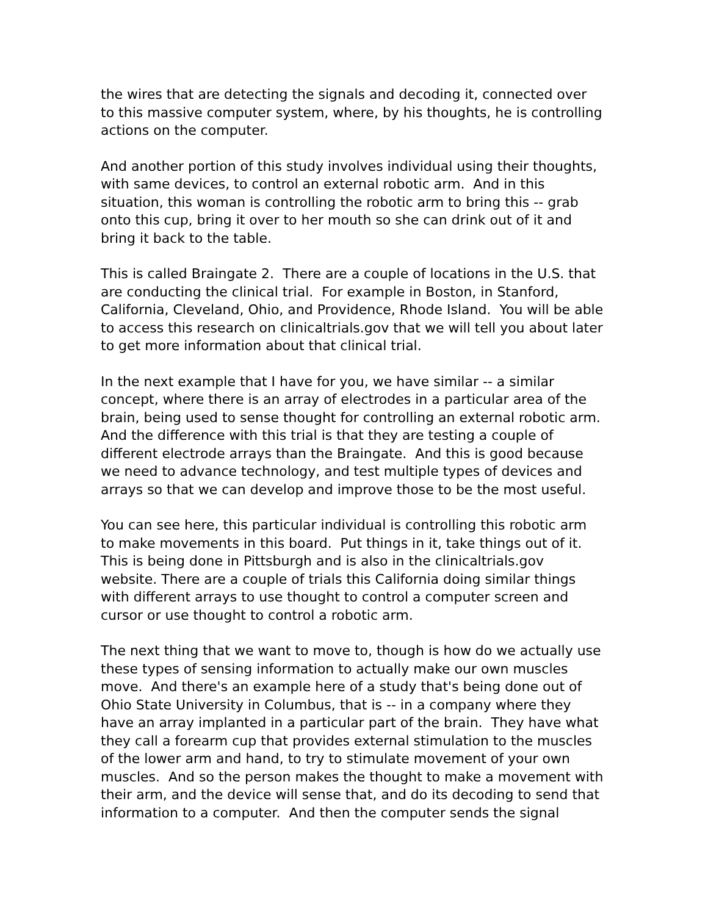the wires that are detecting the signals and decoding it, connected over to this massive computer system, where, by his thoughts, he is controlling actions on the computer.
And another portion of this study involves individual using their thoughts, with same devices, to control an external robotic arm. And in this situation, this woman is controlling the robotic arm to bring this -- grab onto this cup, bring it over to her mouth so she can drink out of it and bring it back to the table.
This is called Braingate 2. There are a couple of locations in the U.S. that are conducting the clinical trial. For example in Boston, in Stanford, California, Cleveland, Ohio, and Providence, Rhode Island. You will be able to access this research on clinicaltrials.gov that we will tell you about later to get more information about that clinical trial.
In the next example that I have for you, we have similar -- a similar concept, where there is an array of electrodes in a particular area of the brain, being used to sense thought for controlling an external robotic arm. And the difference with this trial is that they are testing a couple of different electrode arrays than the Braingate. And this is good because we need to advance technology, and test multiple types of devices and arrays so that we can develop and improve those to be the most useful.
You can see here, this particular individual is controlling this robotic arm to make movements in this board. Put things in it, take things out of it. This is being done in Pittsburgh and is also in the clinicaltrials.gov website. There are a couple of trials this California doing similar things with different arrays to use thought to control a computer screen and cursor or use thought to control a robotic arm.
The next thing that we want to move to, though is how do we actually use these types of sensing information to actually make our own muscles move. And there's an example here of a study that's being done out of Ohio State University in Columbus, that is -- in a company where they have an array implanted in a particular part of the brain. They have what they call a forearm cup that provides external stimulation to the muscles of the lower arm and hand, to try to stimulate movement of your own muscles. And so the person makes the thought to make a movement with their arm, and the device will sense that, and do its decoding to send that information to a computer. And then the computer sends the signal